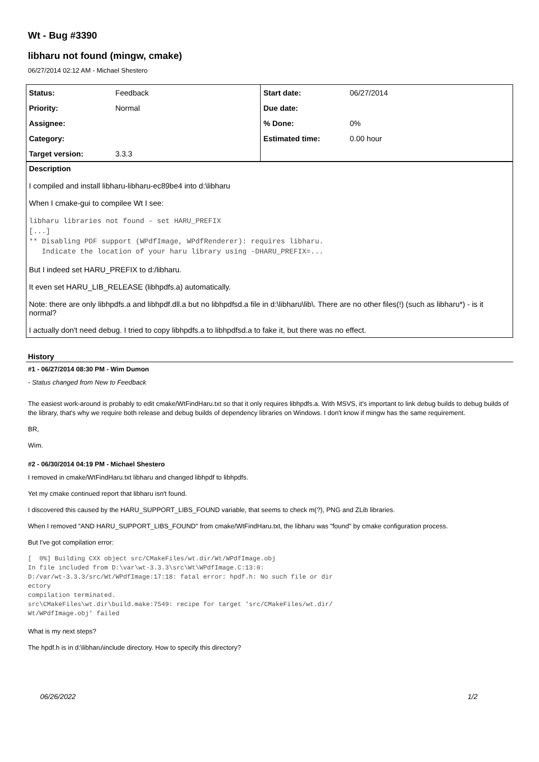Wt - Bug #3390
libharu not found (mingw, cmake)
06/27/2014 02:12 AM - Michael Shestero
| Status: | Feedback | Start date: | 06/27/2014 |
| Priority: | Normal | Due date: | |
| Assignee: | | % Done: | 0% |
| Category: | | Estimated time: | 0.00 hour |
| Target version: | 3.3.3 | | |
Description
I compiled and install libharu-libharu-ec89be4 into d:\libharu
When I cmake-gui to compilee Wt I see:
libharu libraries not found - set HARU_PREFIX
[...]
** Disabling PDF support (WPdfImage, WPdfRenderer): requires libharu.
   Indicate the location of your haru library using -DHARU_PREFIX=...
But I indeed set HARU_PREFIX to d:/libharu.
It even set HARU_LIB_RELEASE (libhpdfs.a) automatically.
Note: there are only libhpdfs.a and libhpdf.dll.a but no libhpdfsd.a file in d:\libharu\lib\. There are no other files(!) (such as libharu*) - is it normal?
I actually don't need debug. I tried to copy libhpdfs.a to libhpdfsd.a to fake it, but there was no effect.
History
#1 - 06/27/2014 08:30 PM - Wim Dumon
- Status changed from New to Feedback
The easiest work-around is probably to edit cmake/WtFindHaru.txt so that it only requires libhpdfs.a. With MSVS, it's important to link debug builds to debug builds of the library, that's why we require both release and debug builds of dependency libraries on Windows. I don't know if mingw has the same requirement.
BR,
Wim.
#2 - 06/30/2014 04:19 PM - Michael Shestero
I removed in cmake/WtFindHaru.txt libharu and changed libhpdf to libhpdfs.
Yet my cmake continued report that libharu isn't found.
I discovered this caused by the HARU_SUPPORT_LIBS_FOUND variable, that seems to check m(?), PNG and ZLib libraries.
When I removed "AND HARU_SUPPORT_LIBS_FOUND" from cmake/WtFindHaru.txt, the libharu was "found" by cmake configuration process.
But I've got compilation error:
[  0%] Building CXX object src/CMakeFiles/wt.dir/Wt/WPdfImage.obj
In file included from D:\var\wt-3.3.3\src\Wt\WPdfImage.C:13:0:
D:/var/wt-3.3.3/src/Wt/WPdfImage:17:18: fatal error: hpdf.h: No such file or dir
ectory
compilation terminated.
src\CMakeFiles\wt.dir\build.make:7549: recipe for target 'src/CMakeFiles/wt.dir/
Wt/WPdfImage.obj' failed
What is my next steps?
The hpdf.h is in d:\libharu\include directory. How to specify this directory?
06/26/2022 1/2